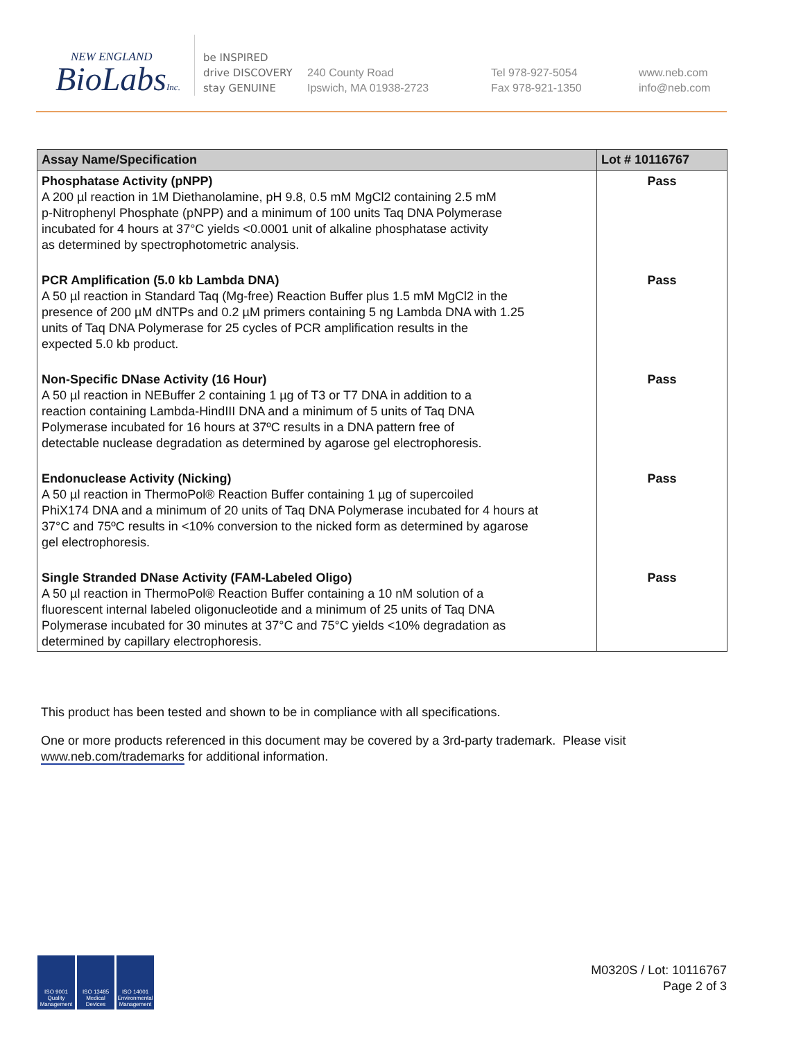NEW ENGLAND
BioLabsInc.
be INSPIRED
drive DISCOVERY
stay GENUINE
240 County Road
Ipswich, MA 01938-2723
Tel 978-927-5054
Fax 978-921-1350
www.neb.com
info@neb.com
| Assay Name/Specification | Lot # 10116767 |
| --- | --- |
| Phosphatase Activity (pNPP) A 200 µl reaction in 1M Diethanolamine, pH 9.8, 0.5 mM MgCl2 containing 2.5 mM p-Nitrophenyl Phosphate (pNPP) and a minimum of 100 units Taq DNA Polymerase incubated for 4 hours at 37°C yields <0.0001 unit of alkaline phosphatase activity as determined by spectrophotometric analysis. | Pass |
| PCR Amplification (5.0 kb Lambda DNA) A 50 µl reaction in Standard Taq (Mg-free) Reaction Buffer plus 1.5 mM MgCl2 in the presence of 200 µM dNTPs and 0.2 µM primers containing 5 ng Lambda DNA with 1.25 units of Taq DNA Polymerase for 25 cycles of PCR amplification results in the expected 5.0 kb product. | Pass |
| Non-Specific DNase Activity (16 Hour) A 50 µl reaction in NEBuffer 2 containing 1 µg of T3 or T7 DNA in addition to a reaction containing Lambda-HindIII DNA and a minimum of 5 units of Taq DNA Polymerase incubated for 16 hours at 37ºC results in a DNA pattern free of detectable nuclease degradation as determined by agarose gel electrophoresis. | Pass |
| Endonuclease Activity (Nicking) A 50 µl reaction in ThermoPol® Reaction Buffer containing 1 µg of supercoiled PhiX174 DNA and a minimum of 20 units of Taq DNA Polymerase incubated for 4 hours at 37°C and 75ºC results in <10% conversion to the nicked form as determined by agarose gel electrophoresis. | Pass |
| Single Stranded DNase Activity (FAM-Labeled Oligo) A 50 µl reaction in ThermoPol® Reaction Buffer containing a 10 nM solution of a fluorescent internal labeled oligonucleotide and a minimum of 25 units of Taq DNA Polymerase incubated for 30 minutes at 37°C and 75°C yields <10% degradation as determined by capillary electrophoresis. | Pass |
This product has been tested and shown to be in compliance with all specifications.
One or more products referenced in this document may be covered by a 3rd-party trademark. Please visit
www.neb.com/trademarks for additional information.
ISO 9001
Quality Management
ISO 13485
Medical Devices
ISO 14001
Environmental Management
M0320S / Lot: 10116767
Page 2 of 3